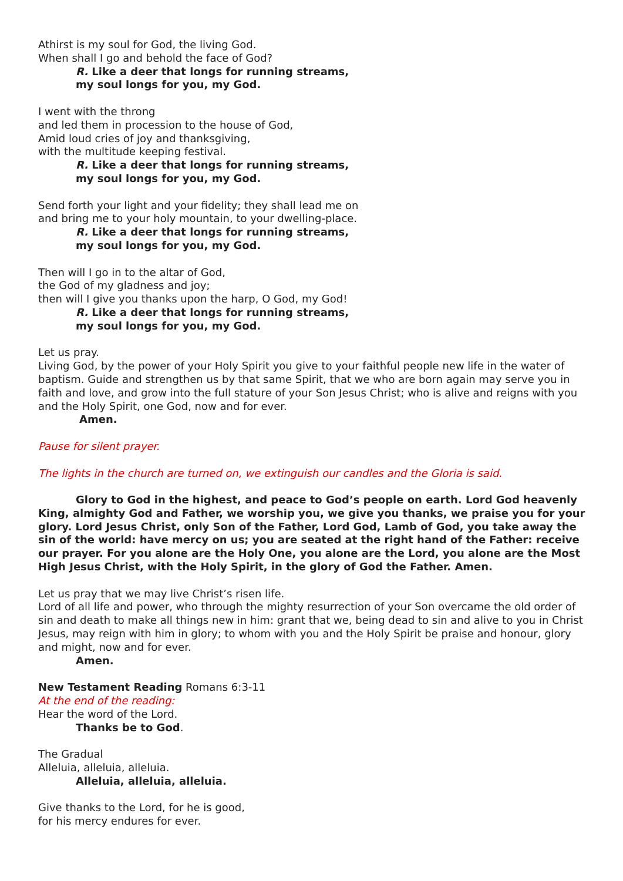Athirst is my soul for God, the living God.
When shall I go and behold the face of God?
R. Like a deer that longs for running streams,
my soul longs for you, my God.
I went with the throng
and led them in procession to the house of God,
Amid loud cries of joy and thanksgiving,
with the multitude keeping festival.
R. Like a deer that longs for running streams,
my soul longs for you, my God.
Send forth your light and your fidelity; they shall lead me on
and bring me to your holy mountain, to your dwelling-place.
R. Like a deer that longs for running streams,
my soul longs for you, my God.
Then will I go in to the altar of God,
the God of my gladness and joy;
then will I give you thanks upon the harp, O God, my God!
R. Like a deer that longs for running streams,
my soul longs for you, my God.
Let us pray.
Living God, by the power of your Holy Spirit you give to your faithful people new life in the water of baptism. Guide and strengthen us by that same Spirit, that we who are born again may serve you in faith and love, and grow into the full stature of your Son Jesus Christ; who is alive and reigns with you and the Holy Spirit, one God, now and for ever.
Amen.
Pause for silent prayer.
The lights in the church are turned on, we extinguish our candles and the Gloria is said.
Glory to God in the highest, and peace to God’s people on earth. Lord God heavenly King, almighty God and Father, we worship you, we give you thanks, we praise you for your glory. Lord Jesus Christ, only Son of the Father, Lord God, Lamb of God, you take away the sin of the world: have mercy on us; you are seated at the right hand of the Father: receive our prayer. For you alone are the Holy One, you alone are the Lord, you alone are the Most High Jesus Christ, with the Holy Spirit, in the glory of God the Father. Amen.
Let us pray that we may live Christ’s risen life.
Lord of all life and power, who through the mighty resurrection of your Son overcame the old order of sin and death to make all things new in him: grant that we, being dead to sin and alive to you in Christ Jesus, may reign with him in glory; to whom with you and the Holy Spirit be praise and honour, glory and might, now and for ever.
Amen.
New Testament Reading Romans 6:3-11
At the end of the reading:
Hear the word of the Lord.
Thanks be to God.
The Gradual
Alleluia, alleluia, alleluia.
Alleluia, alleluia, alleluia.
Give thanks to the Lord, for he is good,
for his mercy endures for ever.